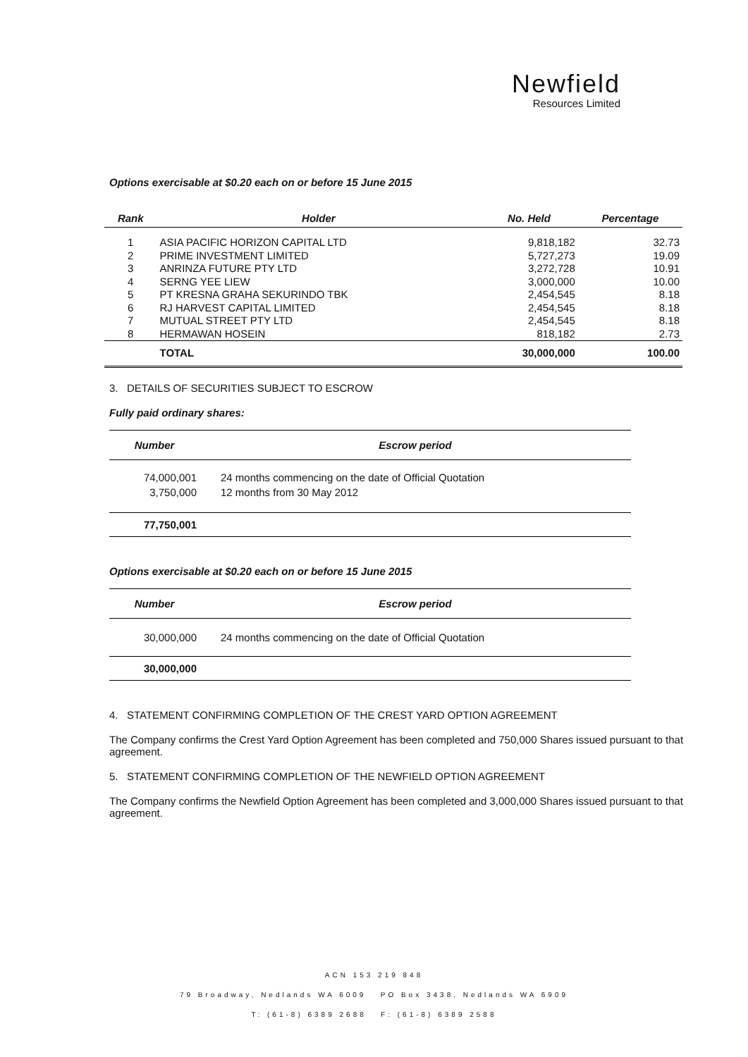Newfield
Resources Limited
Options exercisable at $0.20 each on or before 15 June 2015
| Rank | Holder | No. Held | Percentage |
| --- | --- | --- | --- |
| 1 | ASIA PACIFIC HORIZON CAPITAL LTD | 9,818,182 | 32.73 |
| 2 | PRIME INVESTMENT LIMITED | 5,727,273 | 19.09 |
| 3 | ANRINZA FUTURE PTY LTD | 3,272,728 | 10.91 |
| 4 | SERNG YEE LIEW | 3,000,000 | 10.00 |
| 5 | PT KRESNA GRAHA SEKURINDO TBK | 2,454,545 | 8.18 |
| 6 | RJ HARVEST CAPITAL LIMITED | 2,454,545 | 8.18 |
| 7 | MUTUAL STREET PTY LTD | 2,454,545 | 8.18 |
| 8 | HERMAWAN HOSEIN | 818,182 | 2.73 |
| | TOTAL | 30,000,000 | 100.00 |
3. DETAILS OF SECURITIES SUBJECT TO ESCROW
Fully paid ordinary shares:
| Number | Escrow period |
| --- | --- |
| 74,000,001 | 24 months commencing on the date of Official Quotation |
| 3,750,000 | 12 months from 30 May 2012 |
| 77,750,001 | |
Options exercisable at $0.20 each on or before 15 June 2015
| Number | Escrow period |
| --- | --- |
| 30,000,000 | 24 months commencing on the date of Official Quotation |
| 30,000,000 | |
4. STATEMENT CONFIRMING COMPLETION OF THE CREST YARD OPTION AGREEMENT
The Company confirms the Crest Yard Option Agreement has been completed and 750,000 Shares issued pursuant to that agreement.
5. STATEMENT CONFIRMING COMPLETION OF THE NEWFIELD OPTION AGREEMENT
The Company confirms the Newfield Option Agreement has been completed and 3,000,000 Shares issued pursuant to that agreement.
ACN 153 219 848
79 Broadway, Nedlands WA 6009 PO Box 3438, Nedlands WA 6909
T: (61-8) 6389 2688 F: (61-8) 6389 2588